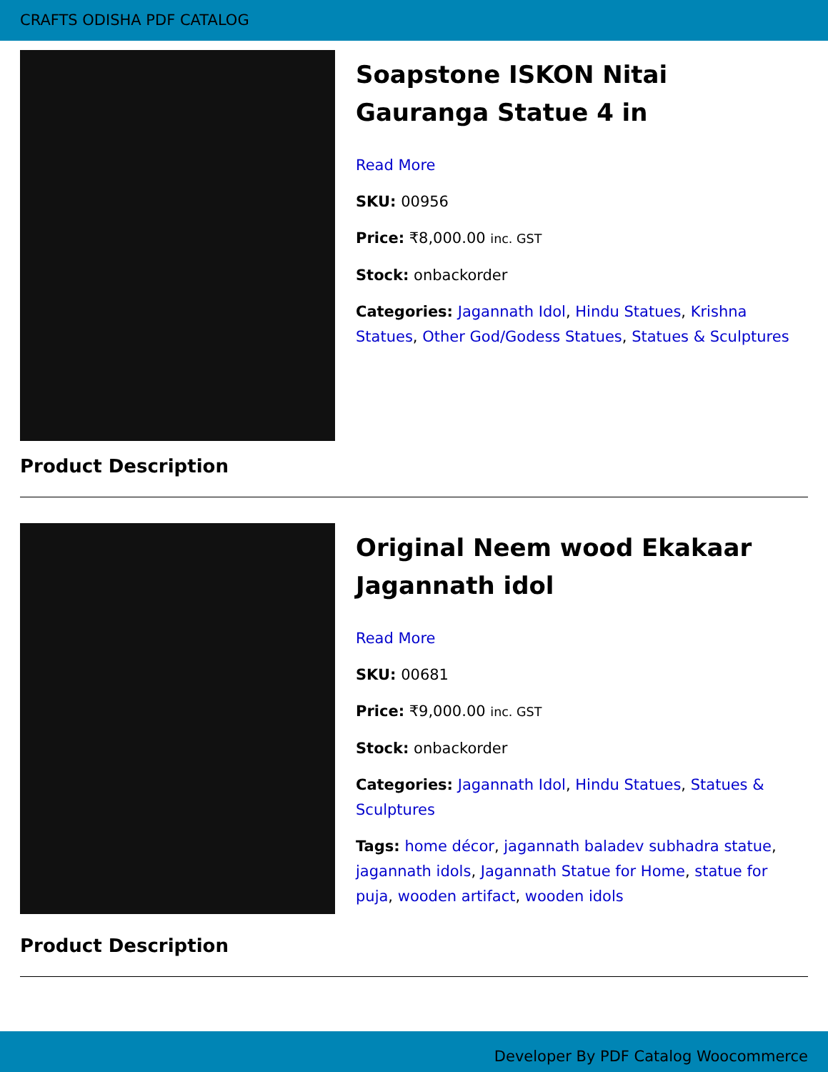CRAFTS ODISHA PDF CATALOG
Soapstone ISKON Nitai Gauranga Statue 4 in
Read More
SKU: 00956
Price: ₹8,000.00 inc. GST
Stock: onbackorder
Categories: Jagannath Idol, Hindu Statues, Krishna Statues, Other God/Godess Statues, Statues & Sculptures
Product Description
Original Neem wood Ekakaar Jagannath idol
Read More
SKU: 00681
Price: ₹9,000.00 inc. GST
Stock: onbackorder
Categories: Jagannath Idol, Hindu Statues, Statues & Sculptures
Tags: home décor, jagannath baladev subhadra statue, jagannath idols, Jagannath Statue for Home, statue for puja, wooden artifact, wooden idols
Product Description
Developer By PDF Catalog Woocommerce